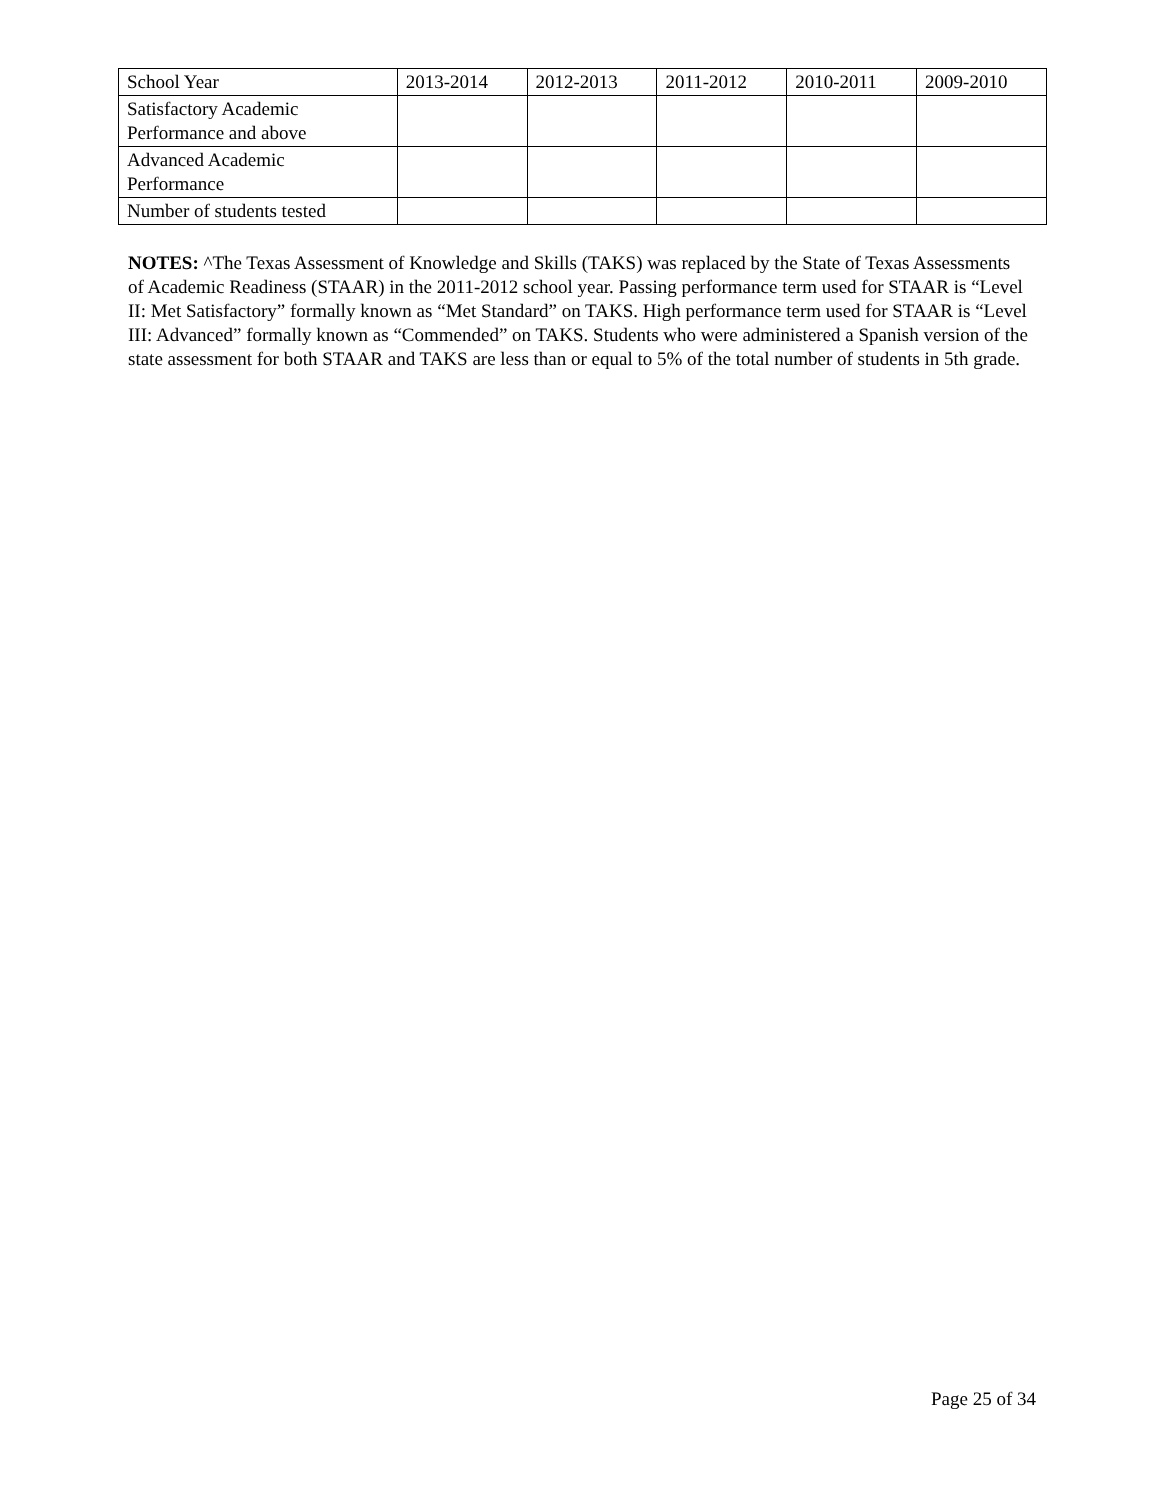| School Year | 2013-2014 | 2012-2013 | 2011-2012 | 2010-2011 | 2009-2010 |
| Satisfactory Academic Performance and above | | | | | |
| Advanced Academic Performance | | | | | |
| Number of students tested | | | | | |
NOTES: ^The Texas Assessment of Knowledge and Skills (TAKS) was replaced by the State of Texas Assessments of Academic Readiness (STAAR) in the 2011-2012 school year. Passing performance term used for STAAR is “Level II: Met Satisfactory” formally known as “Met Standard” on TAKS. High performance term used for STAAR is “Level III: Advanced” formally known as “Commended” on TAKS. Students who were administered a Spanish version of the state assessment for both STAAR and TAKS are less than or equal to 5% of the total number of students in 5th grade.
Page 25 of 34